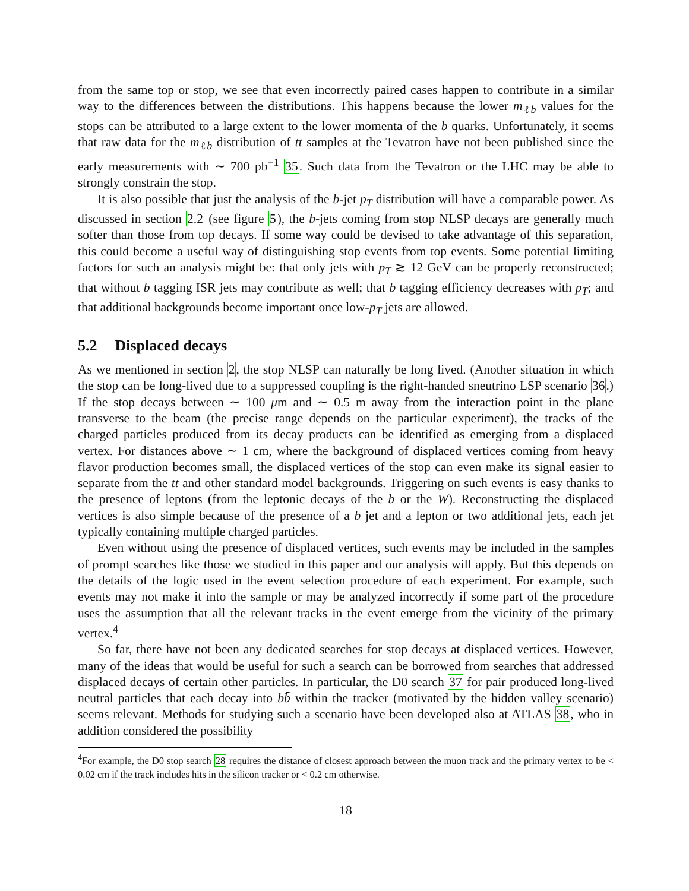from the same top or stop, we see that even incorrectly paired cases happen to contribute in a similar way to the differences between the distributions. This happens because the lower m<sub>ℓb</sub> values for the stops can be attributed to a large extent to the lower momenta of the b quarks. Unfortunately, it seems that raw data for the m<sub>ℓb</sub> distribution of tt̄ samples at the Tevatron have not been published since the early measurements with ∼ 700 pb<sup>−1</sup> 35. Such data from the Tevatron or the LHC may be able to strongly constrain the stop.
It is also possible that just the analysis of the b-jet p<sub>T</sub> distribution will have a comparable power. As discussed in section 2.2 (see figure 5), the b-jets coming from stop NLSP decays are generally much softer than those from top decays. If some way could be devised to take advantage of this separation, this could become a useful way of distinguishing stop events from top events. Some potential limiting factors for such an analysis might be: that only jets with p<sub>T</sub> ≳ 12 GeV can be properly reconstructed; that without b tagging ISR jets may contribute as well; that b tagging efficiency decreases with p<sub>T</sub>; and that additional backgrounds become important once low-p<sub>T</sub> jets are allowed.
5.2 Displaced decays
As we mentioned in section 2, the stop NLSP can naturally be long lived. (Another situation in which the stop can be long-lived due to a suppressed coupling is the right-handed sneutrino LSP scenario 36.) If the stop decays between ∼ 100 μm and ∼ 0.5 m away from the interaction point in the plane transverse to the beam (the precise range depends on the particular experiment), the tracks of the charged particles produced from its decay products can be identified as emerging from a displaced vertex. For distances above ∼ 1 cm, where the background of displaced vertices coming from heavy flavor production becomes small, the displaced vertices of the stop can even make its signal easier to separate from the tt̄ and other standard model backgrounds. Triggering on such events is easy thanks to the presence of leptons (from the leptonic decays of the b or the W). Reconstructing the displaced vertices is also simple because of the presence of a b jet and a lepton or two additional jets, each jet typically containing multiple charged particles.
Even without using the presence of displaced vertices, such events may be included in the samples of prompt searches like those we studied in this paper and our analysis will apply. But this depends on the details of the logic used in the event selection procedure of each experiment. For example, such events may not make it into the sample or may be analyzed incorrectly if some part of the procedure uses the assumption that all the relevant tracks in the event emerge from the vicinity of the primary vertex.<sup>4</sup>
So far, there have not been any dedicated searches for stop decays at displaced vertices. However, many of the ideas that would be useful for such a search can be borrowed from searches that addressed displaced decays of certain other particles. In particular, the D0 search 37 for pair produced long-lived neutral particles that each decay into bb̄ within the tracker (motivated by the hidden valley scenario) seems relevant. Methods for studying such a scenario have been developed also at ATLAS 38, who in addition considered the possibility
<sup>4</sup> For example, the D0 stop search 28 requires the distance of closest approach between the muon track and the primary vertex to be < 0.02 cm if the track includes hits in the silicon tracker or < 0.2 cm otherwise.
18